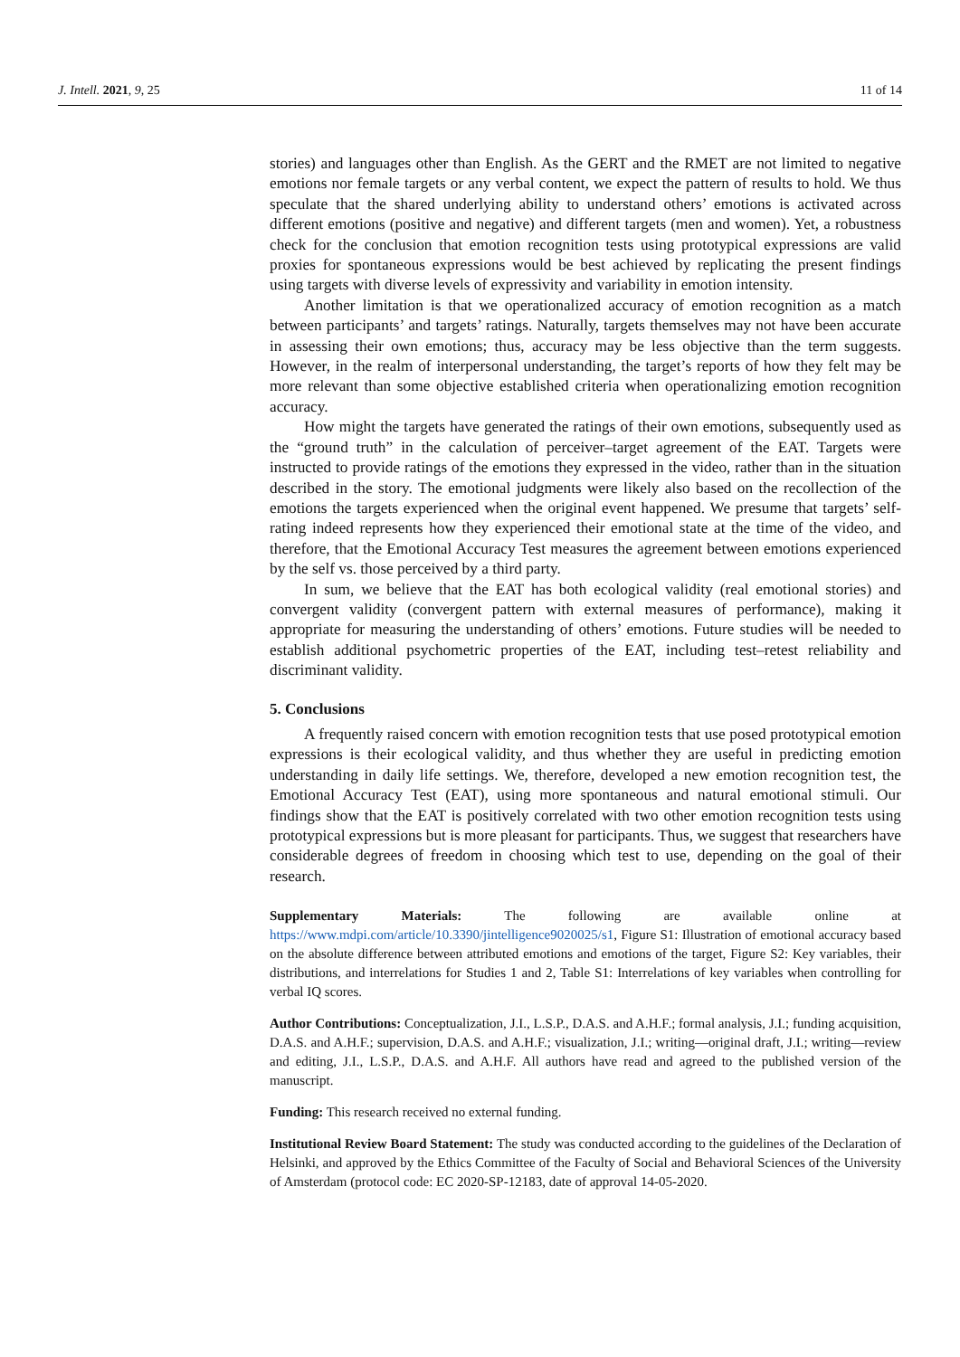J. Intell. 2021, 9, 25 11 of 14
stories) and languages other than English. As the GERT and the RMET are not limited to negative emotions nor female targets or any verbal content, we expect the pattern of results to hold. We thus speculate that the shared underlying ability to understand others’ emotions is activated across different emotions (positive and negative) and different targets (men and women). Yet, a robustness check for the conclusion that emotion recognition tests using prototypical expressions are valid proxies for spontaneous expressions would be best achieved by replicating the present findings using targets with diverse levels of expressivity and variability in emotion intensity.
Another limitation is that we operationalized accuracy of emotion recognition as a match between participants’ and targets’ ratings. Naturally, targets themselves may not have been accurate in assessing their own emotions; thus, accuracy may be less objective than the term suggests. However, in the realm of interpersonal understanding, the target’s reports of how they felt may be more relevant than some objective established criteria when operationalizing emotion recognition accuracy.
How might the targets have generated the ratings of their own emotions, subsequently used as the “ground truth” in the calculation of perceiver–target agreement of the EAT. Targets were instructed to provide ratings of the emotions they expressed in the video, rather than in the situation described in the story. The emotional judgments were likely also based on the recollection of the emotions the targets experienced when the original event happened. We presume that targets’ self-rating indeed represents how they experienced their emotional state at the time of the video, and therefore, that the Emotional Accuracy Test measures the agreement between emotions experienced by the self vs. those perceived by a third party.
In sum, we believe that the EAT has both ecological validity (real emotional stories) and convergent validity (convergent pattern with external measures of performance), making it appropriate for measuring the understanding of others’ emotions. Future studies will be needed to establish additional psychometric properties of the EAT, including test–retest reliability and discriminant validity.
5. Conclusions
A frequently raised concern with emotion recognition tests that use posed prototypical emotion expressions is their ecological validity, and thus whether they are useful in predicting emotion understanding in daily life settings. We, therefore, developed a new emotion recognition test, the Emotional Accuracy Test (EAT), using more spontaneous and natural emotional stimuli. Our findings show that the EAT is positively correlated with two other emotion recognition tests using prototypical expressions but is more pleasant for participants. Thus, we suggest that researchers have considerable degrees of freedom in choosing which test to use, depending on the goal of their research.
Supplementary Materials: The following are available online at https://www.mdpi.com/article/10.3390/jintelligence9020025/s1, Figure S1: Illustration of emotional accuracy based on the absolute difference between attributed emotions and emotions of the target, Figure S2: Key variables, their distributions, and interrelations for Studies 1 and 2, Table S1: Interrelations of key variables when controlling for verbal IQ scores.
Author Contributions: Conceptualization, J.I., L.S.P., D.A.S. and A.H.F.; formal analysis, J.I.; funding acquisition, D.A.S. and A.H.F.; supervision, D.A.S. and A.H.F.; visualization, J.I.; writing—original draft, J.I.; writing—review and editing, J.I., L.S.P., D.A.S. and A.H.F. All authors have read and agreed to the published version of the manuscript.
Funding: This research received no external funding.
Institutional Review Board Statement: The study was conducted according to the guidelines of the Declaration of Helsinki, and approved by the Ethics Committee of the Faculty of Social and Behavioral Sciences of the University of Amsterdam (protocol code: EC 2020-SP-12183, date of approval 14-05-2020.